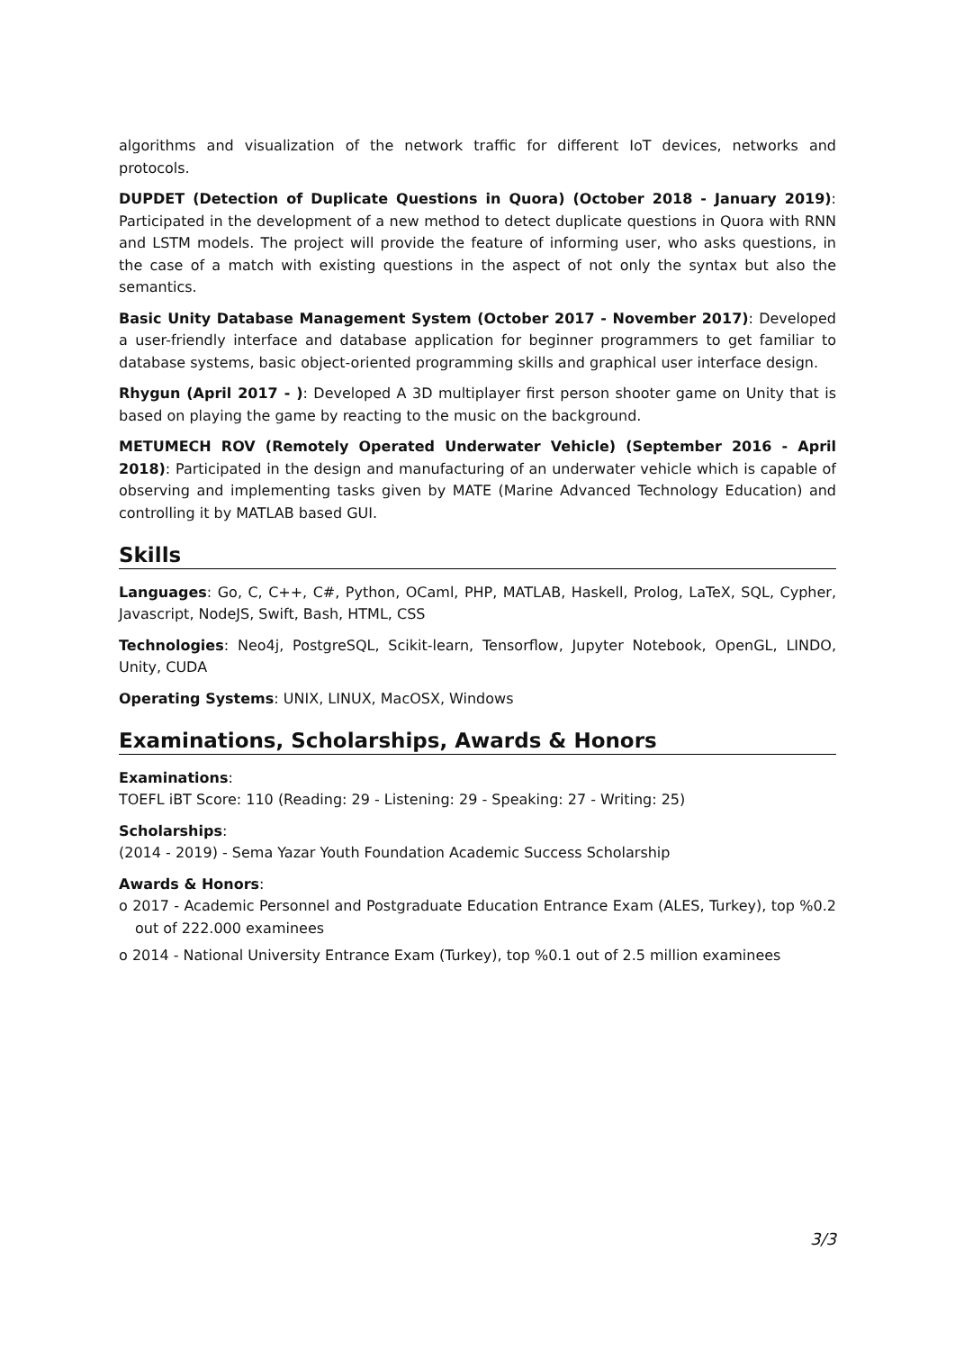algorithms and visualization of the network traffic for different IoT devices, networks and protocols.
DUPDET (Detection of Duplicate Questions in Quora) (October 2018 - January 2019): Participated in the development of a new method to detect duplicate questions in Quora with RNN and LSTM models. The project will provide the feature of informing user, who asks questions, in the case of a match with existing questions in the aspect of not only the syntax but also the semantics.
Basic Unity Database Management System (October 2017 - November 2017): Developed a user-friendly interface and database application for beginner programmers to get familiar to database systems, basic object-oriented programming skills and graphical user interface design.
Rhygun (April 2017 - ): Developed A 3D multiplayer first person shooter game on Unity that is based on playing the game by reacting to the music on the background.
METUMECH ROV (Remotely Operated Underwater Vehicle) (September 2016 - April 2018): Participated in the design and manufacturing of an underwater vehicle which is capable of observing and implementing tasks given by MATE (Marine Advanced Technology Education) and controlling it by MATLAB based GUI.
Skills
Languages: Go, C, C++, C#, Python, OCaml, PHP, MATLAB, Haskell, Prolog, LaTeX, SQL, Cypher, Javascript, NodeJS, Swift, Bash, HTML, CSS
Technologies: Neo4j, PostgreSQL, Scikit-learn, Tensorflow, Jupyter Notebook, OpenGL, LINDO, Unity, CUDA
Operating Systems: UNIX, LINUX, MacOSX, Windows
Examinations, Scholarships, Awards & Honors
Examinations:
TOEFL iBT Score: 110 (Reading: 29 - Listening: 29 - Speaking: 27 - Writing: 25)
Scholarships:
(2014 - 2019) - Sema Yazar Youth Foundation Academic Success Scholarship
Awards & Honors:
o 2017 - Academic Personnel and Postgraduate Education Entrance Exam (ALES, Turkey), top %0.2 out of 222.000 examinees
o 2014 - National University Entrance Exam (Turkey), top %0.1 out of 2.5 million examinees
3/3